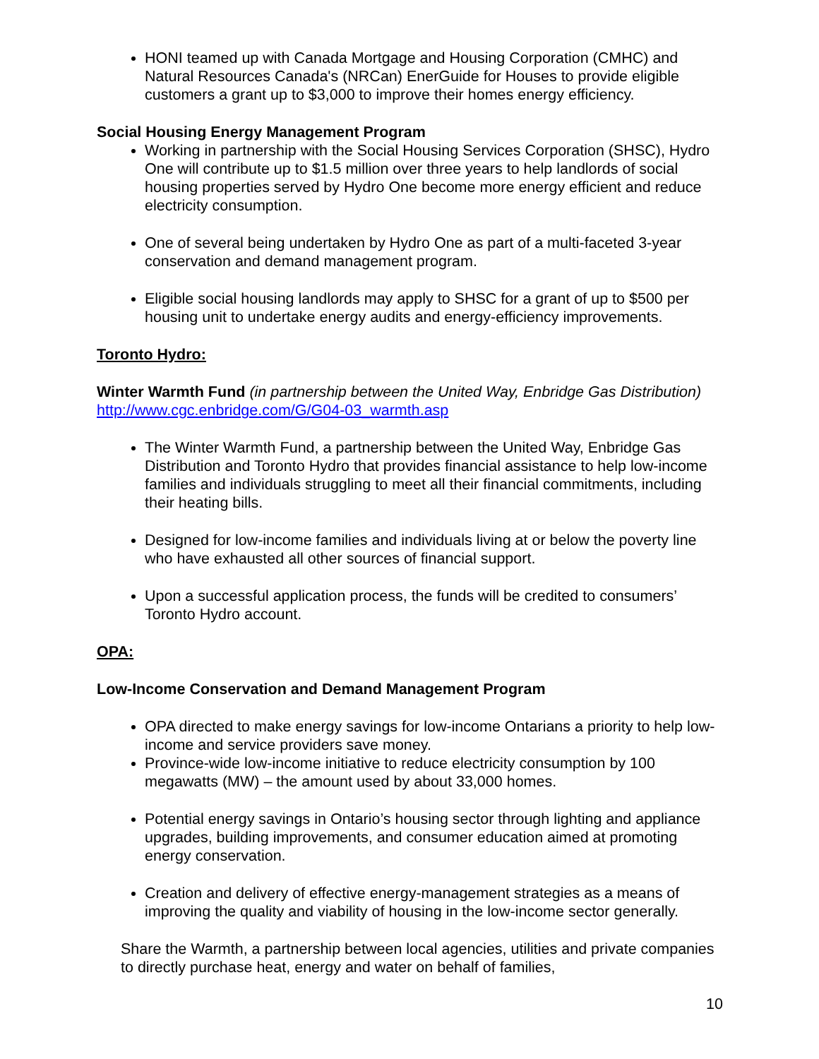HONI teamed up with Canada Mortgage and Housing Corporation (CMHC) and Natural Resources Canada's (NRCan) EnerGuide for Houses to provide eligible customers a grant up to $3,000 to improve their homes energy efficiency.
Social Housing Energy Management Program
Working in partnership with the Social Housing Services Corporation (SHSC), Hydro One will contribute up to $1.5 million over three years to help landlords of social housing properties served by Hydro One become more energy efficient and reduce electricity consumption.
One of several being undertaken by Hydro One as part of a multi-faceted 3-year conservation and demand management program.
Eligible social housing landlords may apply to SHSC for a grant of up to $500 per housing unit to undertake energy audits and energy-efficiency improvements.
Toronto Hydro:
Winter Warmth Fund (in partnership between the United Way, Enbridge Gas Distribution) http://www.cgc.enbridge.com/G/G04-03_warmth.asp
The Winter Warmth Fund, a partnership between the United Way, Enbridge Gas Distribution and Toronto Hydro that provides financial assistance to help low-income families and individuals struggling to meet all their financial commitments, including their heating bills.
Designed for low-income families and individuals living at or below the poverty line who have exhausted all other sources of financial support.
Upon a successful application process, the funds will be credited to consumers’ Toronto Hydro account.
OPA:
Low-Income Conservation and Demand Management Program
OPA directed to make energy savings for low-income Ontarians a priority to help low-income and service providers save money.
Province-wide low-income initiative to reduce electricity consumption by 100 megawatts (MW) – the amount used by about 33,000 homes.
Potential energy savings in Ontario’s housing sector through lighting and appliance upgrades, building improvements, and consumer education aimed at promoting energy conservation.
Creation and delivery of effective energy-management strategies as a means of improving the quality and viability of housing in the low-income sector generally.
Share the Warmth, a partnership between local agencies, utilities and private companies to directly purchase heat, energy and water on behalf of families,
10